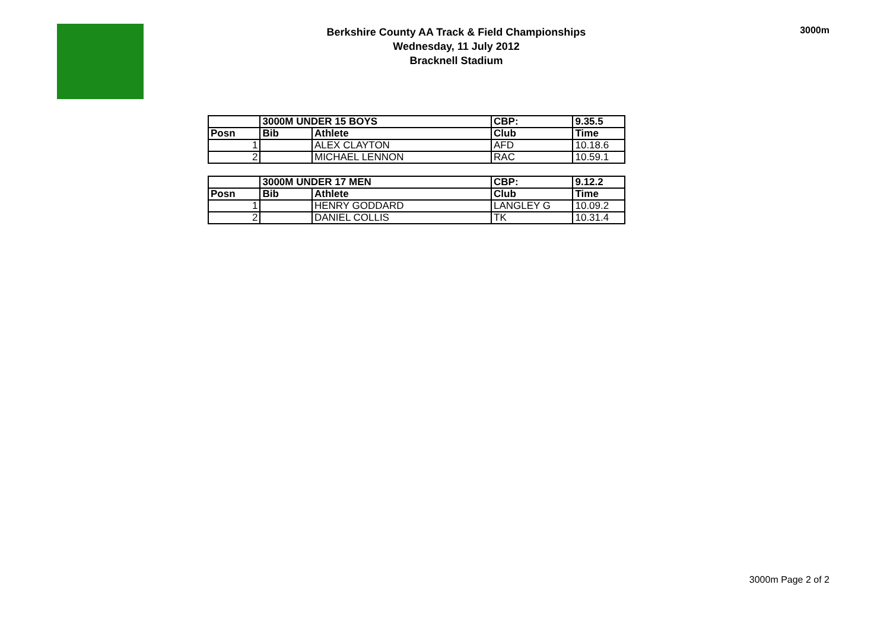Berkshire County AA Track & Field Championships
Wednesday, 11 July 2012
Bracknell Stadium
3000m
| | 3000M UNDER 15 BOYS | | CBP: | 9.35.5 |
| --- | --- | --- | --- | --- |
| Posn | Bib | Athlete | Club | Time |
| 1 | | ALEX CLAYTON | AFD | 10.18.6 |
| 2 | | MICHAEL LENNON | RAC | 10.59.1 |
| | 3000M UNDER 17 MEN | | CBP: | 9.12.2 |
| --- | --- | --- | --- | --- |
| Posn | Bib | Athlete | Club | Time |
| 1 | | HENRY GODDARD | LANGLEY G | 10.09.2 |
| 2 | | DANIEL COLLIS | TK | 10.31.4 |
3000m Page 2 of 2